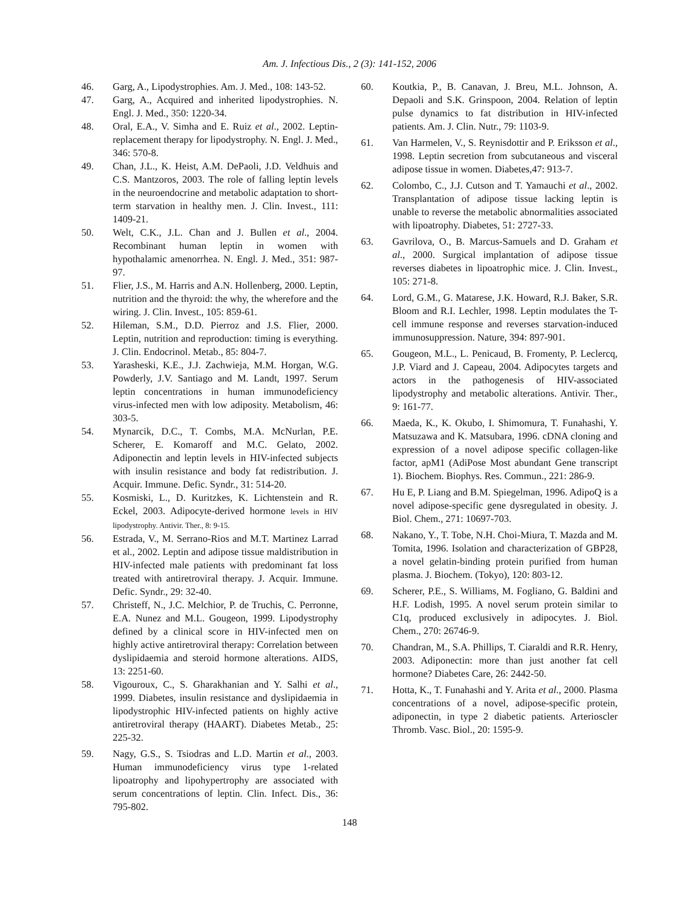Am. J. Infectious Dis., 2 (3): 141-152, 2006
46. Garg, A., Lipodystrophies. Am. J. Med., 108: 143-52.
47. Garg, A., Acquired and inherited lipodystrophies. N. Engl. J. Med., 350: 1220-34.
48. Oral, E.A., V. Simha and E. Ruiz et al., 2002. Leptin-replacement therapy for lipodystrophy. N. Engl. J. Med., 346: 570-8.
49. Chan, J.L., K. Heist, A.M. DePaoli, J.D. Veldhuis and C.S. Mantzoros, 2003. The role of falling leptin levels in the neuroendocrine and metabolic adaptation to short-term starvation in healthy men. J. Clin. Invest., 111: 1409-21.
50. Welt, C.K., J.L. Chan and J. Bullen et al., 2004. Recombinant human leptin in women with hypothalamic amenorrhea. N. Engl. J. Med., 351: 987-97.
51. Flier, J.S., M. Harris and A.N. Hollenberg, 2000. Leptin, nutrition and the thyroid: the why, the wherefore and the wiring. J. Clin. Invest., 105: 859-61.
52. Hileman, S.M., D.D. Pierroz and J.S. Flier, 2000. Leptin, nutrition and reproduction: timing is everything. J. Clin. Endocrinol. Metab., 85: 804-7.
53. Yarasheski, K.E., J.J. Zachwieja, M.M. Horgan, W.G. Powderly, J.V. Santiago and M. Landt, 1997. Serum leptin concentrations in human immunodeficiency virus-infected men with low adiposity. Metabolism, 46: 303-5.
54. Mynarcik, D.C., T. Combs, M.A. McNurlan, P.E. Scherer, E. Komaroff and M.C. Gelato, 2002. Adiponectin and leptin levels in HIV-infected subjects with insulin resistance and body fat redistribution. J. Acquir. Immune. Defic. Syndr., 31: 514-20.
55. Kosmiski, L., D. Kuritzkes, K. Lichtenstein and R. Eckel, 2003. Adipocyte-derived hormone levels in HIV lipodystrophy. Antivir. Ther., 8: 9-15.
56. Estrada, V., M. Serrano-Rios and M.T. Martinez Larrad et al., 2002. Leptin and adipose tissue maldistribution in HIV-infected male patients with predominant fat loss treated with antiretroviral therapy. J. Acquir. Immune. Defic. Syndr., 29: 32-40.
57. Christeff, N., J.C. Melchior, P. de Truchis, C. Perronne, E.A. Nunez and M.L. Gougeon, 1999. Lipodystrophy defined by a clinical score in HIV-infected men on highly active antiretroviral therapy: Correlation between dyslipidaemia and steroid hormone alterations. AIDS, 13: 2251-60.
58. Vigouroux, C., S. Gharakhanian and Y. Salhi et al., 1999. Diabetes, insulin resistance and dyslipidaemia in lipodystrophic HIV-infected patients on highly active antiretroviral therapy (HAART). Diabetes Metab., 25: 225-32.
59. Nagy, G.S., S. Tsiodras and L.D. Martin et al., 2003. Human immunodeficiency virus type 1-related lipoatrophy and lipohypertrophy are associated with serum concentrations of leptin. Clin. Infect. Dis., 36: 795-802.
60. Koutkia, P., B. Canavan, J. Breu, M.L. Johnson, A. Depaoli and S.K. Grinspoon, 2004. Relation of leptin pulse dynamics to fat distribution in HIV-infected patients. Am. J. Clin. Nutr., 79: 1103-9.
61. Van Harmelen, V., S. Reynisdottir and P. Eriksson et al., 1998. Leptin secretion from subcutaneous and visceral adipose tissue in women. Diabetes,47: 913-7.
62. Colombo, C., J.J. Cutson and T. Yamauchi et al., 2002. Transplantation of adipose tissue lacking leptin is unable to reverse the metabolic abnormalities associated with lipoatrophy. Diabetes, 51: 2727-33.
63. Gavrilova, O., B. Marcus-Samuels and D. Graham et al., 2000. Surgical implantation of adipose tissue reverses diabetes in lipoatrophic mice. J. Clin. Invest., 105: 271-8.
64. Lord, G.M., G. Matarese, J.K. Howard, R.J. Baker, S.R. Bloom and R.I. Lechler, 1998. Leptin modulates the T-cell immune response and reverses starvation-induced immunosuppression. Nature, 394: 897-901.
65. Gougeon, M.L., L. Penicaud, B. Fromenty, P. Leclercq, J.P. Viard and J. Capeau, 2004. Adipocytes targets and actors in the pathogenesis of HIV-associated lipodystrophy and metabolic alterations. Antivir. Ther., 9: 161-77.
66. Maeda, K., K. Okubo, I. Shimomura, T. Funahashi, Y. Matsuzawa and K. Matsubara, 1996. cDNA cloning and expression of a novel adipose specific collagen-like factor, apM1 (AdiPose Most abundant Gene transcript 1). Biochem. Biophys. Res. Commun., 221: 286-9.
67. Hu E, P. Liang and B.M. Spiegelman, 1996. AdipoQ is a novel adipose-specific gene dysregulated in obesity. J. Biol. Chem., 271: 10697-703.
68. Nakano, Y., T. Tobe, N.H. Choi-Miura, T. Mazda and M. Tomita, 1996. Isolation and characterization of GBP28, a novel gelatin-binding protein purified from human plasma. J. Biochem. (Tokyo), 120: 803-12.
69. Scherer, P.E., S. Williams, M. Fogliano, G. Baldini and H.F. Lodish, 1995. A novel serum protein similar to C1q, produced exclusively in adipocytes. J. Biol. Chem., 270: 26746-9.
70. Chandran, M., S.A. Phillips, T. Ciaraldi and R.R. Henry, 2003. Adiponectin: more than just another fat cell hormone? Diabetes Care, 26: 2442-50.
71. Hotta, K., T. Funahashi and Y. Arita et al., 2000. Plasma concentrations of a novel, adipose-specific protein, adiponectin, in type 2 diabetic patients. Arterioscler Thromb. Vasc. Biol., 20: 1595-9.
148